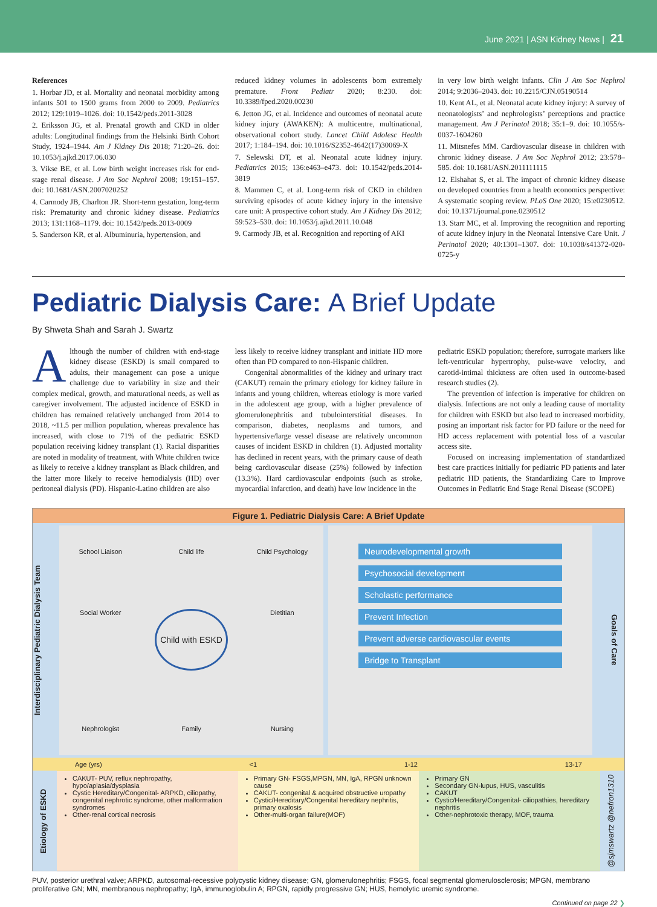June 2021 | ASN Kidney News | 21
References
1. Horbar JD, et al. Mortality and neonatal morbidity among infants 501 to 1500 grams from 2000 to 2009. Pediatrics 2012; 129:1019–1026. doi: 10.1542/peds.2011-3028
2. Eriksson JG, et al. Prenatal growth and CKD in older adults: Longitudinal findings from the Helsinki Birth Cohort Study, 1924–1944. Am J Kidney Dis 2018; 71:20–26. doi: 10.1053/j.ajkd.2017.06.030
3. Vikse BE, et al. Low birth weight increases risk for end-stage renal disease. J Am Soc Nephrol 2008; 19:151–157. doi: 10.1681/ASN.2007020252
4. Carmody JB, Charlton JR. Short-term gestation, long-term risk: Prematurity and chronic kidney disease. Pediatrics 2013; 131:1168–1179. doi: 10.1542/peds.2013-0009
5. Sanderson KR, et al. Albuminuria, hypertension, and
reduced kidney volumes in adolescents born extremely premature. Front Pediatr 2020; 8:230. doi: 10.3389/fped.2020.00230
6. Jetton JG, et al. Incidence and outcomes of neonatal acute kidney injury (AWAKEN): A multicentre, multinational, observational cohort study. Lancet Child Adolesc Health 2017; 1:184–194. doi: 10.1016/S2352-4642(17)30069-X
7. Selewski DT, et al. Neonatal acute kidney injury. Pediatrics 2015; 136:e463–e473. doi: 10.1542/peds.2014-3819
8. Mammen C, et al. Long-term risk of CKD in children surviving episodes of acute kidney injury in the intensive care unit: A prospective cohort study. Am J Kidney Dis 2012; 59:523–530. doi: 10.1053/j.ajkd.2011.10.048
9. Carmody JB, et al. Recognition and reporting of AKI
in very low birth weight infants. Clin J Am Soc Nephrol 2014; 9:2036–2043. doi: 10.2215/CJN.05190514
10. Kent AL, et al. Neonatal acute kidney injury: A survey of neonatologists’ and nephrologists’ perceptions and practice management. Am J Perinatol 2018; 35:1–9. doi: 10.1055/s-0037-1604260
11. Mitsnefes MM. Cardiovascular disease in children with chronic kidney disease. J Am Soc Nephrol 2012; 23:578–585. doi: 10.1681/ASN.2011111115
12. Elshahat S, et al. The impact of chronic kidney disease on developed countries from a health economics perspective: A systematic scoping review. PLoS One 2020; 15:e0230512. doi: 10.1371/journal.pone.0230512
13. Starr MC, et al. Improving the recognition and reporting of acute kidney injury in the Neonatal Intensive Care Unit. J Perinatol 2020; 40:1301–1307. doi: 10.1038/s41372-020-0725-y
Pediatric Dialysis Care: A Brief Update
By Shweta Shah and Sarah J. Swartz
Although the number of children with end-stage kidney disease (ESKD) is small compared to adults, their management can pose a unique challenge due to variability in size and their complex medical, growth, and maturational needs, as well as caregiver involvement. The adjusted incidence of ESKD in children has remained relatively unchanged from 2014 to 2018, ~11.5 per million population, whereas prevalence has increased, with close to 71% of the pediatric ESKD population receiving kidney transplant (1). Racial disparities are noted in modality of treatment, with White children twice as likely to receive a kidney transplant as Black children, and the latter more likely to receive hemodialysis (HD) over peritoneal dialysis (PD). Hispanic-Latino children are also
less likely to receive kidney transplant and initiate HD more often than PD compared to non-Hispanic children.
Congenital abnormalities of the kidney and urinary tract (CAKUT) remain the primary etiology for kidney failure in infants and young children, whereas etiology is more varied in the adolescent age group, with a higher prevalence of glomerulonephritis and tubulointerstitial diseases. In comparison, diabetes, neoplasms and tumors, and hypertensive/large vessel disease are relatively uncommon causes of incident ESKD in children (1). Adjusted mortality has declined in recent years, with the primary cause of death being cardiovascular disease (25%) followed by infection (13.3%). Hard cardiovascular endpoints (such as stroke, myocardial infarction, and death) have low incidence in the
pediatric ESKD population; therefore, surrogate markers like left-ventricular hypertrophy, pulse-wave velocity, and carotid-intimal thickness are often used in outcome-based research studies (2).
The prevention of infection is imperative for children on dialysis. Infections are not only a leading cause of mortality for children with ESKD but also lead to increased morbidity, posing an important risk factor for PD failure or the need for HD access replacement with potential loss of a vascular access site.
Focused on increasing implementation of standardized best care practices initially for pediatric PD patients and later pediatric HD patients, the Standardizing Care to Improve Outcomes in Pediatric End Stage Renal Disease (SCOPE)
Figure 1. Pediatric Dialysis Care: A Brief Update
Interdisciplinary Pediatric Dialysis Team
School Liaison
Child life
Child Psychology
Social Worker
Child with ESKD
Dietitian
Nephrologist
Family
Nursing
Neurodevelopmental growth
Psychosocial development
Scholastic performance
Prevent Infection
Prevent adverse cardiovascular events
Bridge to Transplant
Goals of Care
Age (yrs) <1 1-12 13-17
Etiology of ESKD
CAKUT- PUV, reflux nephropathy, hypo/aplasia/dysplasia
Cystic Hereditary/Congenital- ARPKD, ciliopathy, congenital nephrotic syndrome, other malformation syndromes
Other-renal cortical necrosis
Primary GN- FSGS,MPGN, MN, IgA, RPGN unknown cause
CAKUT- congenital & acquired obstructive uropathy
Cystic/Hereditary/Congenital hereditary nephritis, primary oxalosis
Other-multi-organ failure(MOF)
Primary GN
Secondary GN-lupus, HUS, vasculitis
CAKUT
Cystic/Hereditary/Congenital- ciliopathies, hereditary nephritis
Other-nephrotoxic therapy, MOF, trauma
@sjmswartz @nefron1310
PUV, posterior urethral valve; ARPKD, autosomal-recessive polycystic kidney disease; GN, glomerulonephritis; FSGS, focal segmental glomerulosclerosis; MPGN, membrano proliferative GN; MN, membranous nephropathy; IgA, immunoglobulin A; RPGN, rapidly progressive GN; HUS, hemolytic uremic syndrome.
Continued on page 22 ❯